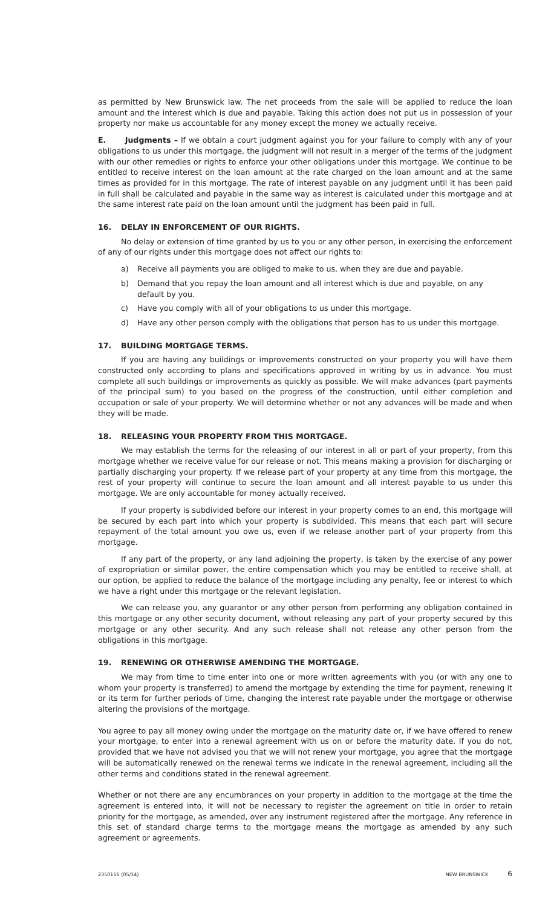as permitted by New Brunswick law. The net proceeds from the sale will be applied to reduce the loan amount and the interest which is due and payable. Taking this action does not put us in possession of your property nor make us accountable for any money except the money we actually receive.
E. Judgments – If we obtain a court judgment against you for your failure to comply with any of your obligations to us under this mortgage, the judgment will not result in a merger of the terms of the judgment with our other remedies or rights to enforce your other obligations under this mortgage. We continue to be entitled to receive interest on the loan amount at the rate charged on the loan amount and at the same times as provided for in this mortgage. The rate of interest payable on any judgment until it has been paid in full shall be calculated and payable in the same way as interest is calculated under this mortgage and at the same interest rate paid on the loan amount until the judgment has been paid in full.
16. DELAY IN ENFORCEMENT OF OUR RIGHTS.
No delay or extension of time granted by us to you or any other person, in exercising the enforcement of any of our rights under this mortgage does not affect our rights to:
a) Receive all payments you are obliged to make to us, when they are due and payable.
b) Demand that you repay the loan amount and all interest which is due and payable, on any default by you.
c) Have you comply with all of your obligations to us under this mortgage.
d) Have any other person comply with the obligations that person has to us under this mortgage.
17. BUILDING MORTGAGE TERMS.
If you are having any buildings or improvements constructed on your property you will have them constructed only according to plans and specifications approved in writing by us in advance. You must complete all such buildings or improvements as quickly as possible. We will make advances (part payments of the principal sum) to you based on the progress of the construction, until either completion and occupation or sale of your property. We will determine whether or not any advances will be made and when they will be made.
18. RELEASING YOUR PROPERTY FROM THIS MORTGAGE.
We may establish the terms for the releasing of our interest in all or part of your property, from this mortgage whether we receive value for our release or not. This means making a provision for discharging or partially discharging your property. If we release part of your property at any time from this mortgage, the rest of your property will continue to secure the loan amount and all interest payable to us under this mortgage. We are only accountable for money actually received.
If your property is subdivided before our interest in your property comes to an end, this mortgage will be secured by each part into which your property is subdivided. This means that each part will secure repayment of the total amount you owe us, even if we release another part of your property from this mortgage.
If any part of the property, or any land adjoining the property, is taken by the exercise of any power of expropriation or similar power, the entire compensation which you may be entitled to receive shall, at our option, be applied to reduce the balance of the mortgage including any penalty, fee or interest to which we have a right under this mortgage or the relevant legislation.
We can release you, any guarantor or any other person from performing any obligation contained in this mortgage or any other security document, without releasing any part of your property secured by this mortgage or any other security. And any such release shall not release any other person from the obligations in this mortgage.
19. RENEWING OR OTHERWISE AMENDING THE MORTGAGE.
We may from time to time enter into one or more written agreements with you (or with any one to whom your property is transferred) to amend the mortgage by extending the time for payment, renewing it or its term for further periods of time, changing the interest rate payable under the mortgage or otherwise altering the provisions of the mortgage.
You agree to pay all money owing under the mortgage on the maturity date or, if we have offered to renew your mortgage, to enter into a renewal agreement with us on or before the maturity date. If you do not, provided that we have not advised you that we will not renew your mortgage, you agree that the mortgage will be automatically renewed on the renewal terms we indicate in the renewal agreement, including all the other terms and conditions stated in the renewal agreement.
Whether or not there are any encumbrances on your property in addition to the mortgage at the time the agreement is entered into, it will not be necessary to register the agreement on title in order to retain priority for the mortgage, as amended, over any instrument registered after the mortgage. Any reference in this set of standard charge terms to the mortgage means the mortgage as amended by any such agreement or agreements.
2350116 (05/14) NEW BRUNSWICK 6